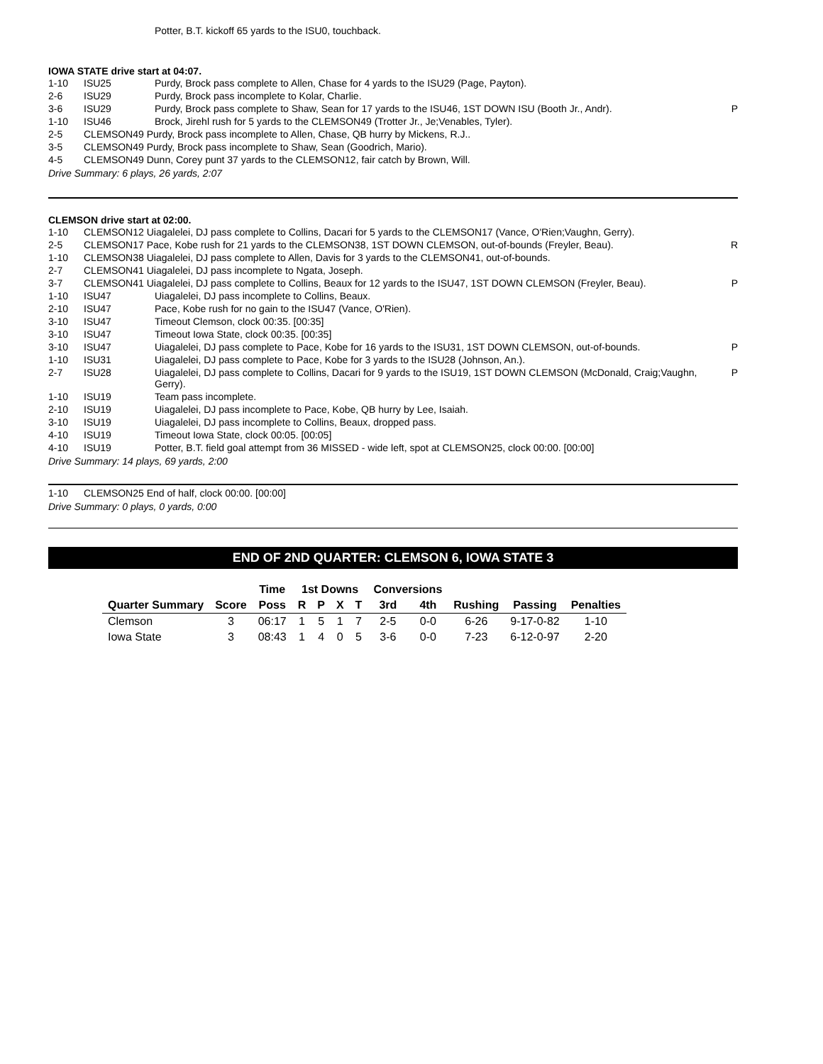| | | Potter, B.T. kickoff 65 yards to the ISU0, touchback. | |
IOWA STATE drive start at 04:07.
| 1-10 | ISU25 | Purdy, Brock pass complete to Allen, Chase for 4 yards to the ISU29 (Page, Payton). | |
| 2-6 | ISU29 | Purdy, Brock pass incomplete to Kolar, Charlie. | |
| 3-6 | ISU29 | Purdy, Brock pass complete to Shaw, Sean for 17 yards to the ISU46, 1ST DOWN ISU (Booth Jr., Andr). | P |
| 1-10 | ISU46 | Brock, Jirehl rush for 5 yards to the CLEMSON49 (Trotter Jr., Je;Venables, Tyler). | |
| 2-5 | CLEMSON49 Purdy, Brock pass incomplete to Allen, Chase, QB hurry by Mickens, R.J.. | | |
| 3-5 | CLEMSON49 Purdy, Brock pass incomplete to Shaw, Sean (Goodrich, Mario). | | |
| 4-5 | CLEMSON49 Dunn, Corey punt 37 yards to the CLEMSON12, fair catch by Brown, Will. | | |
Drive Summary: 6 plays, 26 yards, 2:07
CLEMSON drive start at 02:00.
| 1-10 | CLEMSON12 Uiagalelei, DJ pass complete to Collins, Dacari for 5 yards to the CLEMSON17 (Vance, O'Rien;Vaughn, Gerry). | | |
| 2-5 | CLEMSON17 Pace, Kobe rush for 21 yards to the CLEMSON38, 1ST DOWN CLEMSON, out-of-bounds (Freyler, Beau). | | R |
| 1-10 | CLEMSON38 Uiagalelei, DJ pass complete to Allen, Davis for 3 yards to the CLEMSON41, out-of-bounds. | | |
| 2-7 | CLEMSON41 Uiagalelei, DJ pass incomplete to Ngata, Joseph. | | |
| 3-7 | CLEMSON41 Uiagalelei, DJ pass complete to Collins, Beaux for 12 yards to the ISU47, 1ST DOWN CLEMSON (Freyler, Beau). | | P |
| 1-10 | ISU47 | Uiagalelei, DJ pass incomplete to Collins, Beaux. | |
| 2-10 | ISU47 | Pace, Kobe rush for no gain to the ISU47 (Vance, O'Rien). | |
| 3-10 | ISU47 | Timeout Clemson, clock 00:35. [00:35] | |
| 3-10 | ISU47 | Timeout Iowa State, clock 00:35. [00:35] | |
| 3-10 | ISU47 | Uiagalelei, DJ pass complete to Pace, Kobe for 16 yards to the ISU31, 1ST DOWN CLEMSON, out-of-bounds. | P |
| 1-10 | ISU31 | Uiagalelei, DJ pass complete to Pace, Kobe for 3 yards to the ISU28 (Johnson, An.). | |
| 2-7 | ISU28 | Uiagalelei, DJ pass complete to Collins, Dacari for 9 yards to the ISU19, 1ST DOWN CLEMSON (McDonald, Craig;Vaughn, Gerry). | P |
| 1-10 | ISU19 | Team pass incomplete. | |
| 2-10 | ISU19 | Uiagalelei, DJ pass incomplete to Pace, Kobe, QB hurry by Lee, Isaiah. | |
| 3-10 | ISU19 | Uiagalelei, DJ pass incomplete to Collins, Beaux, dropped pass. | |
| 4-10 | ISU19 | Timeout Iowa State, clock 00:05. [00:05] | |
| 4-10 | ISU19 | Potter, B.T. field goal attempt from 36 MISSED - wide left, spot at CLEMSON25, clock 00:00. [00:00] | |
Drive Summary: 14 plays, 69 yards, 2:00
| 1-10 | CLEMSON25 End of half, clock 00:00. [00:00] |
Drive Summary: 0 plays, 0 yards, 0:00
END OF 2ND QUARTER: CLEMSON 6, IOWA STATE 3
| | | Time | 1st Downs | | | | Conversions | | | | |
| --- | --- | --- | --- | --- | --- | --- | --- | --- | --- | --- | --- |
| Quarter Summary | Score | Poss | R | P | X | T | 3rd | 4th | Rushing | Passing | Penalties |
| Clemson | 3 | 06:17 | 1 | 5 | 1 | 7 | 2-5 | 0-0 | 6-26 | 9-17-0-82 | 1-10 |
| Iowa State | 3 | 08:43 | 1 | 4 | 0 | 5 | 3-6 | 0-0 | 7-23 | 6-12-0-97 | 2-20 |